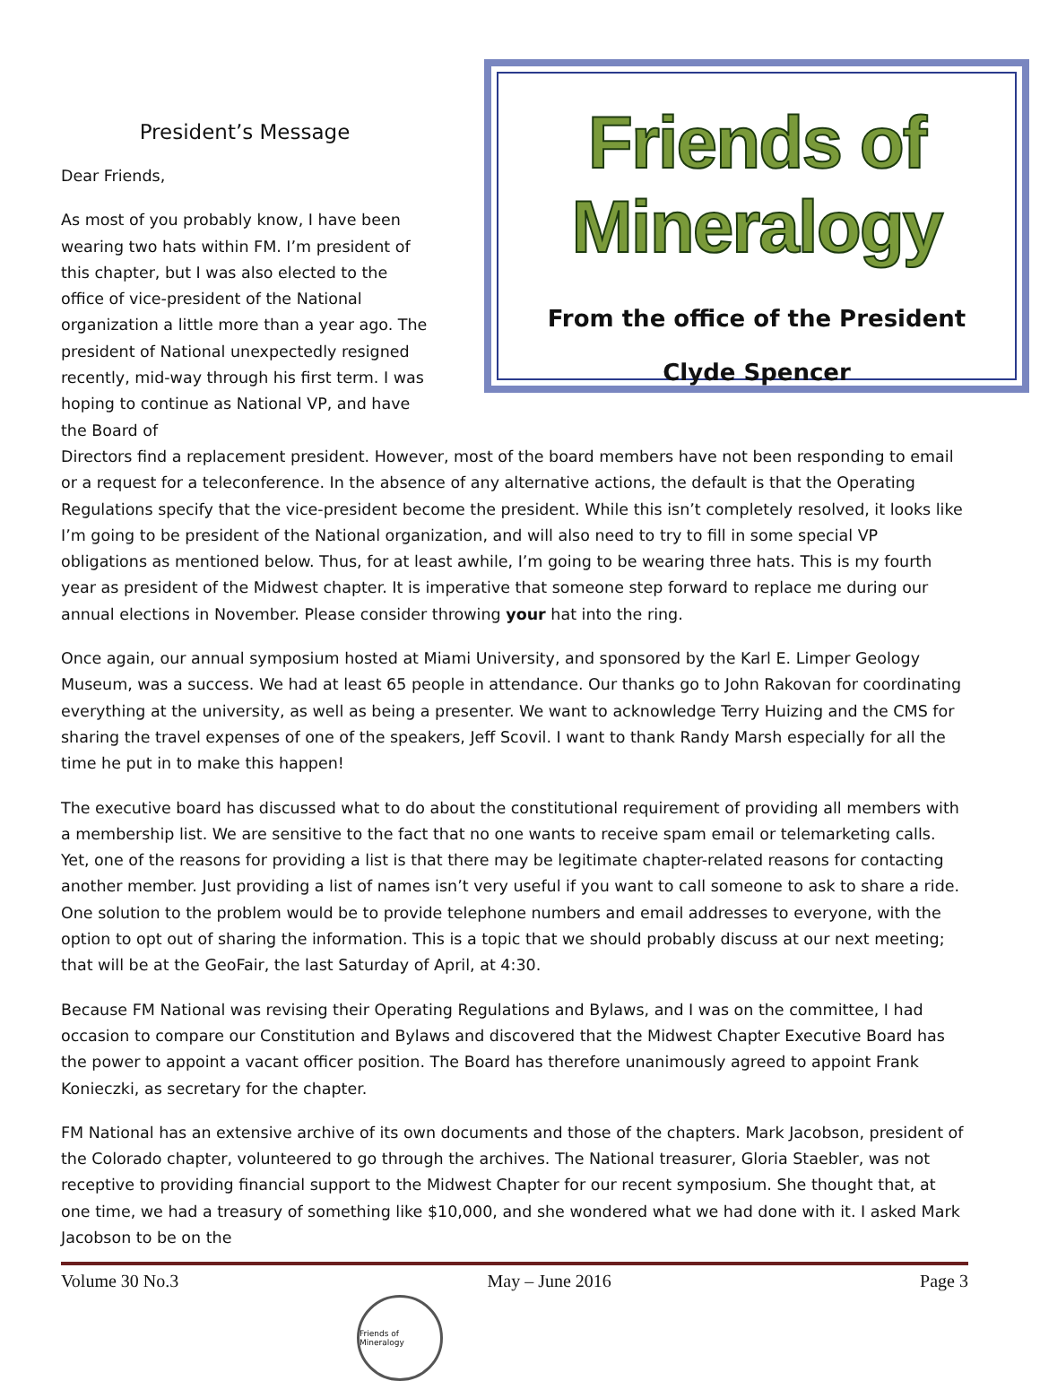President’s Message
Dear Friends,
As most of you probably know, I have been wearing two hats within FM. I’m president of this chapter, but I was also elected to the office of vice-president of the National organization a little more than a year ago. The president of National unexpectedly resigned recently, mid-way through his first term. I was hoping to continue as National VP, and have the Board of
Friends of Mineralogy
From the office of the President
Clyde Spencer
Directors find a replacement president. However, most of the board members have not been responding to email or a request for a teleconference. In the absence of any alternative actions, the default is that the Operating Regulations specify that the vice-president become the president. While this isn’t completely resolved, it looks like I’m going to be president of the National organization, and will also need to try to fill in some special VP obligations as mentioned below. Thus, for at least awhile, I’m going to be wearing three hats. This is my fourth year as president of the Midwest chapter. It is imperative that someone step forward to replace me during our annual elections in November. Please consider throwing your hat into the ring.
Once again, our annual symposium hosted at Miami University, and sponsored by the Karl E. Limper Geology Museum, was a success. We had at least 65 people in attendance. Our thanks go to John Rakovan for coordinating everything at the university, as well as being a presenter. We want to acknowledge Terry Huizing and the CMS for sharing the travel expenses of one of the speakers, Jeff Scovil. I want to thank Randy Marsh especially for all the time he put in to make this happen!
The executive board has discussed what to do about the constitutional requirement of providing all members with a membership list. We are sensitive to the fact that no one wants to receive spam email or telemarketing calls. Yet, one of the reasons for providing a list is that there may be legitimate chapter-related reasons for contacting another member. Just providing a list of names isn’t very useful if you want to call someone to ask to share a ride. One solution to the problem would be to provide telephone numbers and email addresses to everyone, with the option to opt out of sharing the information. This is a topic that we should probably discuss at our next meeting; that will be at the GeoFair, the last Saturday of April, at 4:30.
Because FM National was revising their Operating Regulations and Bylaws, and I was on the committee, I had occasion to compare our Constitution and Bylaws and discovered that the Midwest Chapter Executive Board has the power to appoint a vacant officer position. The Board has therefore unanimously agreed to appoint Frank Konieczki, as secretary for the chapter.
FM National has an extensive archive of its own documents and those of the chapters. Mark Jacobson, president of the Colorado chapter, volunteered to go through the archives. The National treasurer, Gloria Staebler, was not receptive to providing financial support to the Midwest Chapter for our recent symposium. She thought that, at one time, we had a treasury of something like $10,000, and she wondered what we had done with it. I asked Mark Jacobson to be on the
Volume 30 No.3 May – June 2016 Page 3
Friends of Mineralogy